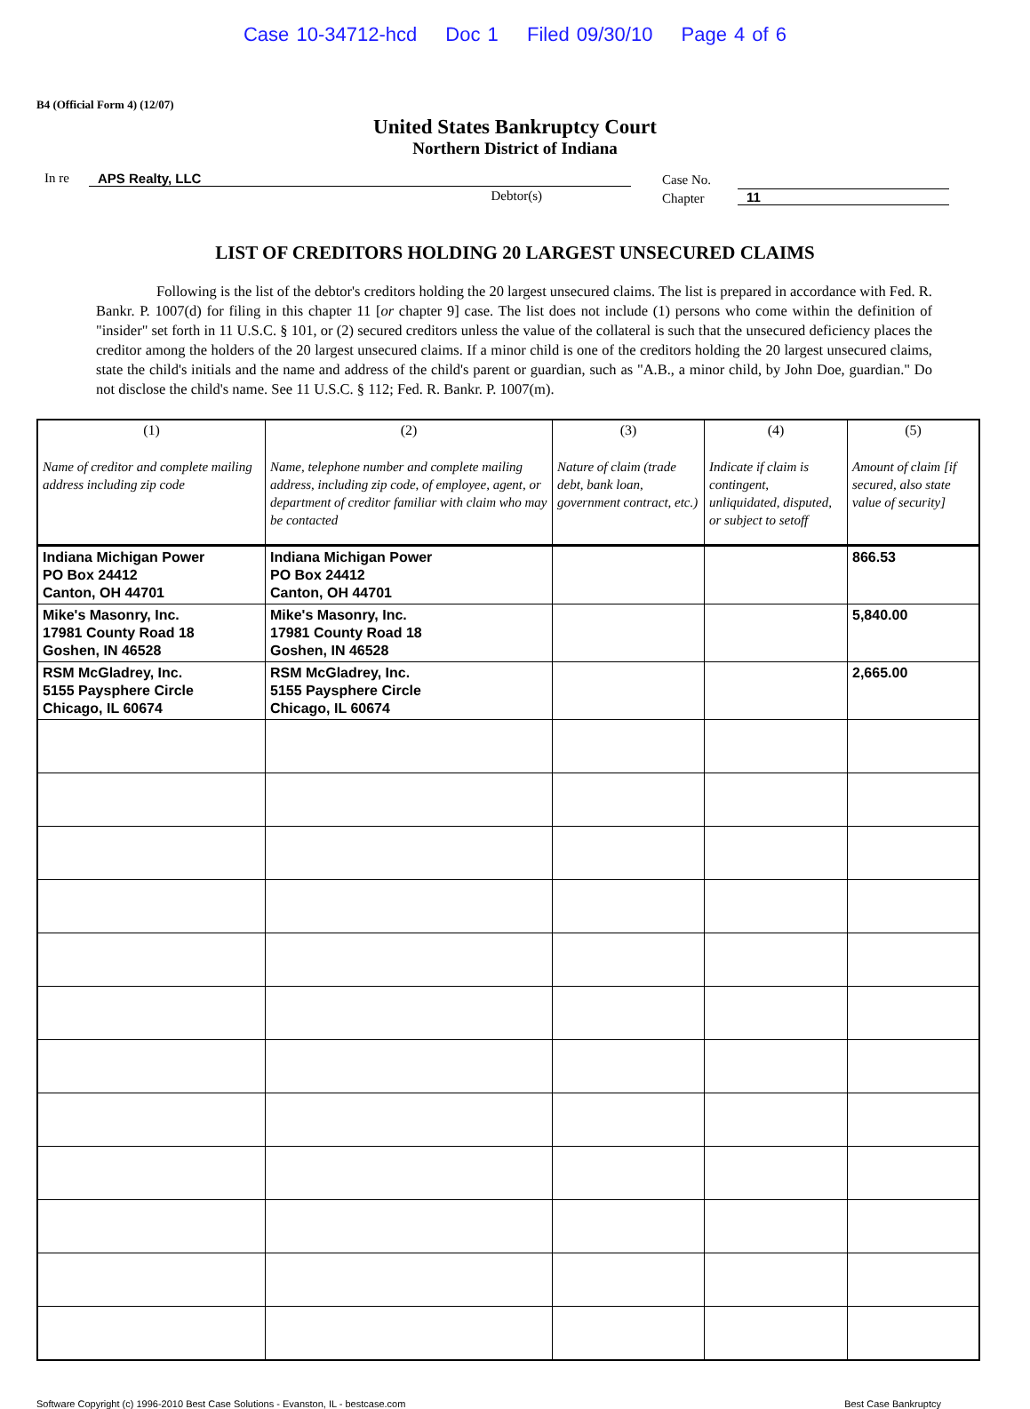Case 10-34712-hcd Doc 1 Filed 09/30/10 Page 4 of 6
B4 (Official Form 4) (12/07)
United States Bankruptcy Court
Northern District of Indiana
In re APS Realty, LLC
Debtor(s)
Case No.
Chapter
11
LIST OF CREDITORS HOLDING 20 LARGEST UNSECURED CLAIMS
Following is the list of the debtor's creditors holding the 20 largest unsecured claims. The list is prepared in accordance with Fed. R. Bankr. P. 1007(d) for filing in this chapter 11 [or chapter 9] case. The list does not include (1) persons who come within the definition of "insider" set forth in 11 U.S.C. § 101, or (2) secured creditors unless the value of the collateral is such that the unsecured deficiency places the creditor among the holders of the 20 largest unsecured claims. If a minor child is one of the creditors holding the 20 largest unsecured claims, state the child's initials and the name and address of the child's parent or guardian, such as "A.B., a minor child, by John Doe, guardian." Do not disclose the child's name. See 11 U.S.C. § 112; Fed. R. Bankr. P. 1007(m).
| (1) Name of creditor and complete mailing address including zip code | (2) Name, telephone number and complete mailing address, including zip code, of employee, agent, or department of creditor familiar with claim who may be contacted | (3) Nature of claim (trade debt, bank loan, government contract, etc.) | (4) Indicate if claim is contingent, unliquidated, disputed, or subject to setoff | (5) Amount of claim [if secured, also state value of security] |
| --- | --- | --- | --- | --- |
| Indiana Michigan Power PO Box 24412 Canton, OH 44701 | Indiana Michigan Power PO Box 24412 Canton, OH 44701 | | | 866.53 |
| Mike's Masonry, Inc. 17981 County Road 18 Goshen, IN 46528 | Mike's Masonry, Inc. 17981 County Road 18 Goshen, IN 46528 | | | 5,840.00 |
| RSM McGladrey, Inc. 5155 Paysphere Circle Chicago, IL 60674 | RSM McGladrey, Inc. 5155 Paysphere Circle Chicago, IL 60674 | | | 2,665.00 |
Software Copyright (c) 1996-2010 Best Case Solutions - Evanston, IL - bestcase.com Best Case Bankruptcy